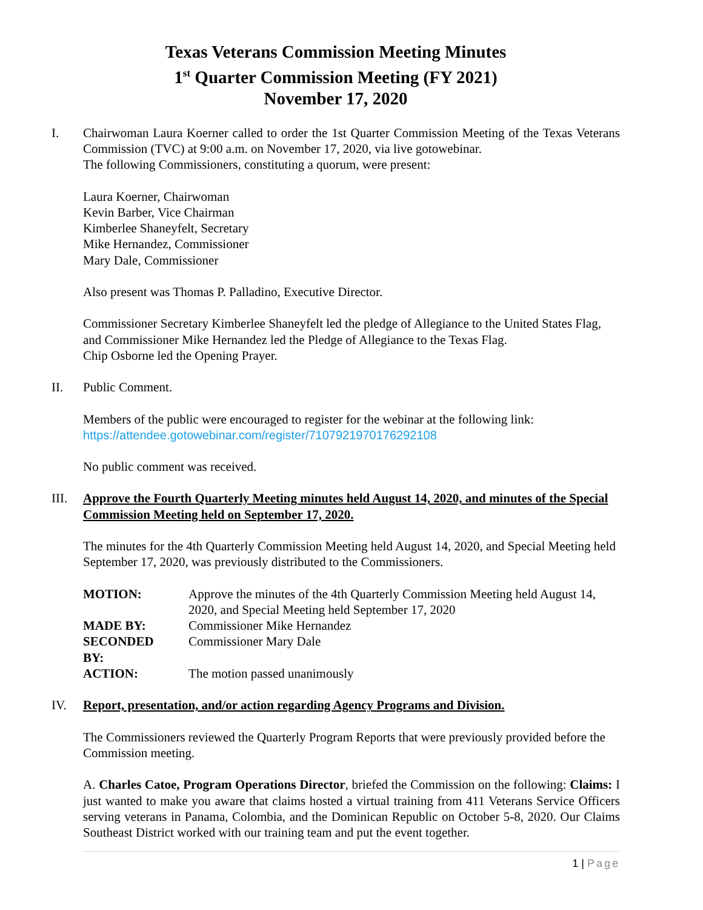Texas Veterans Commission Meeting Minutes
1<sup>st</sup> Quarter Commission Meeting (FY 2021)
November 17, 2020
I. Chairwoman Laura Koerner called to order the 1st Quarter Commission Meeting of the Texas Veterans Commission (TVC) at 9:00 a.m. on November 17, 2020, via live gotowebinar.
The following Commissioners, constituting a quorum, were present:
Laura Koerner, Chairwoman
Kevin Barber, Vice Chairman
Kimberlee Shaneyfelt, Secretary
Mike Hernandez, Commissioner
Mary Dale, Commissioner
Also present was Thomas P. Palladino, Executive Director.
Commissioner Secretary Kimberlee Shaneyfelt led the pledge of Allegiance to the United States Flag, and Commissioner Mike Hernandez led the Pledge of Allegiance to the Texas Flag.
Chip Osborne led the Opening Prayer.
II. Public Comment.
Members of the public were encouraged to register for the webinar at the following link:
https://attendee.gotowebinar.com/register/7107921970176292108
No public comment was received.
III. Approve the Fourth Quarterly Meeting minutes held August 14, 2020, and minutes of the Special Commission Meeting held on September 17, 2020.
The minutes for the 4th Quarterly Commission Meeting held August 14, 2020, and Special Meeting held September 17, 2020, was previously distributed to the Commissioners.
| MOTION: | Approve the minutes of the 4th Quarterly Commission Meeting held August 14, 2020, and Special Meeting held September 17, 2020 |
| MADE BY: | Commissioner Mike Hernandez |
| SECONDED BY: | Commissioner Mary Dale |
| ACTION: | The motion passed unanimously |
IV. Report, presentation, and/or action regarding Agency Programs and Division.
The Commissioners reviewed the Quarterly Program Reports that were previously provided before the Commission meeting.
A. Charles Catoe, Program Operations Director, briefed the Commission on the following: Claims: I just wanted to make you aware that claims hosted a virtual training from 411 Veterans Service Officers serving veterans in Panama, Colombia, and the Dominican Republic on October 5-8, 2020. Our Claims Southeast District worked with our training team and put the event together.
1 | Page